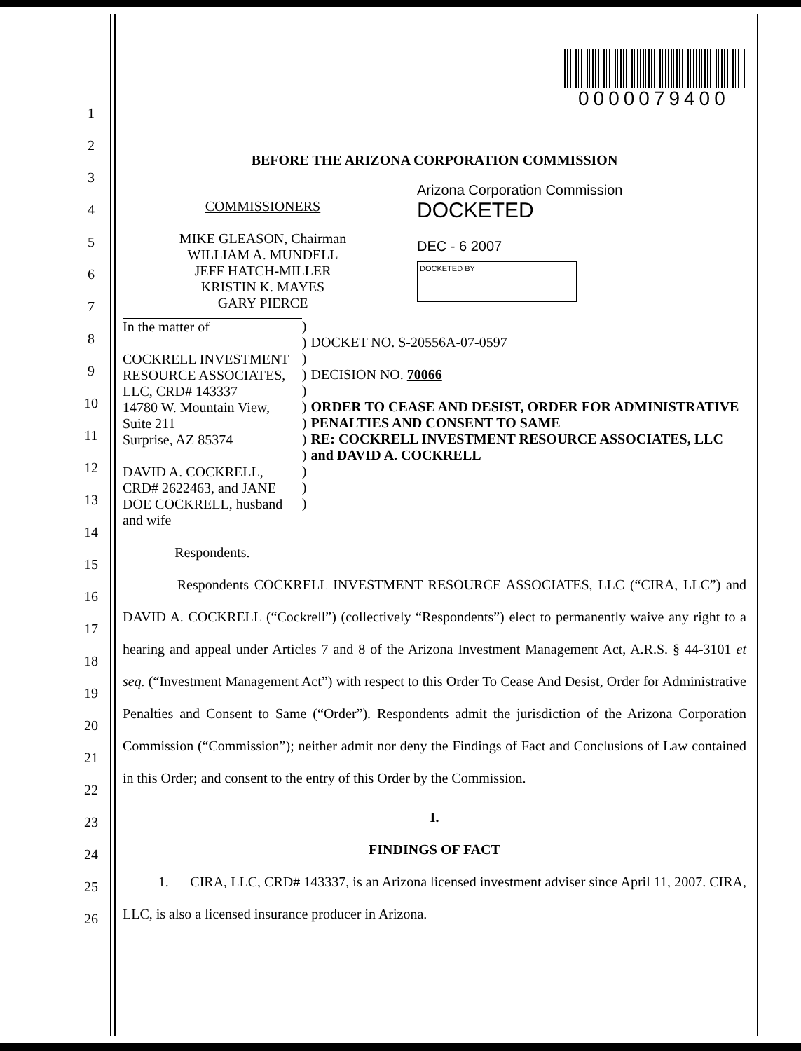1
2
3
4
5
6
7
8
9
10
11
12
13
14
15
16
17
18
19
20
21
22
23
24
25
26
0000079400
BEFORE THE ARIZONA CORPORATION COMMISSION
COMMISSIONERS
MIKE GLEASON, Chairman
WILLIAM A. MUNDELL
JEFF HATCH-MILLER
KRISTIN K. MAYES
GARY PIERCE
Arizona Corporation Commission
DOCKETED
DEC - 6 2007
DOCKETED BY
In the matter of
COCKRELL INVESTMENT RESOURCE ASSOCIATES, LLC, CRD# 143337
14780 W. Mountain View, Suite 211
Surprise, AZ 85374
DAVID A. COCKRELL, CRD# 2622463, and JANE DOE COCKRELL, husband and wife
Respondents.
)
)
)
)
)
)
)
)
)
)
)
)
DOCKET NO. S-20556A-07-0597
DECISION NO. 70066
ORDER TO CEASE AND DESIST, ORDER FOR ADMINISTRATIVE PENALTIES AND CONSENT TO SAME
RE: COCKRELL INVESTMENT RESOURCE ASSOCIATES, LLC and DAVID A. COCKRELL
Respondents COCKRELL INVESTMENT RESOURCE ASSOCIATES, LLC (“CIRA, LLC”) and DAVID A. COCKRELL (“Cockrell”) (collectively “Respondents”) elect to permanently waive any right to a hearing and appeal under Articles 7 and 8 of the Arizona Investment Management Act, A.R.S. § 44-3101 et seq. (“Investment Management Act”) with respect to this Order To Cease And Desist, Order for Administrative Penalties and Consent to Same (“Order”). Respondents admit the jurisdiction of the Arizona Corporation Commission (“Commission”); neither admit nor deny the Findings of Fact and Conclusions of Law contained in this Order; and consent to the entry of this Order by the Commission.
I.
FINDINGS OF FACT
1. CIRA, LLC, CRD# 143337, is an Arizona licensed investment adviser since April 11, 2007. CIRA, LLC, is also a licensed insurance producer in Arizona.